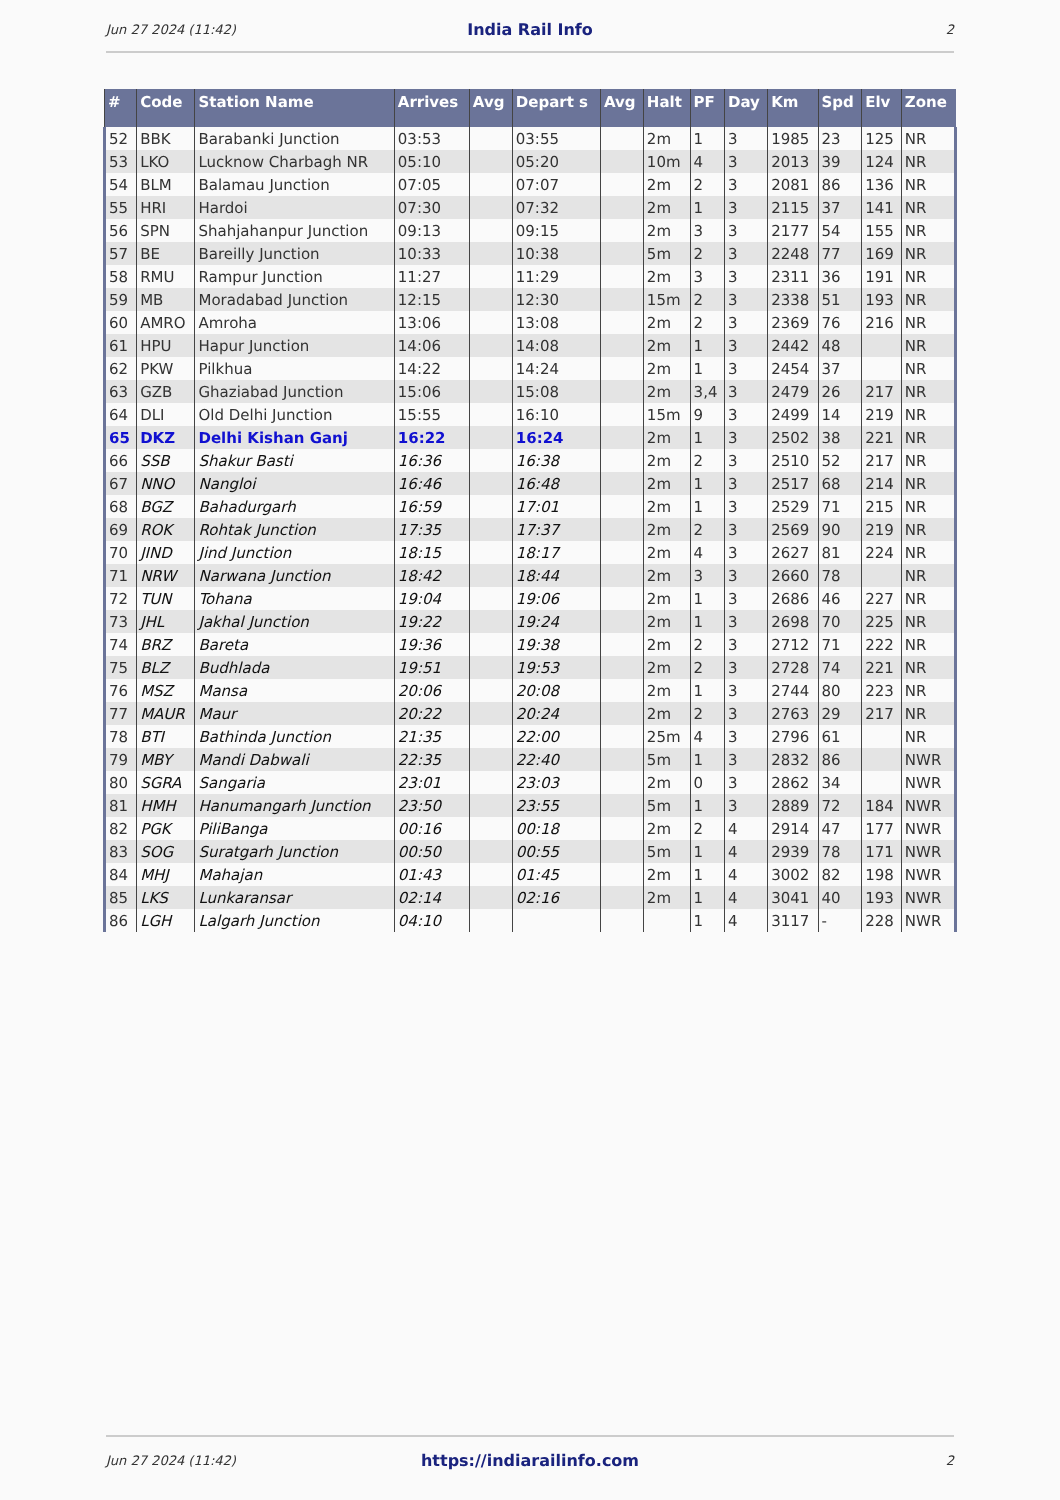Jun 27 2024 (11:42) India Rail Info 2
| # | Code | Station Name | Arrives | Avg | Depart s | Avg | Halt | PF | Day | Km | Spd | Elv | Zone |
| --- | --- | --- | --- | --- | --- | --- | --- | --- | --- | --- | --- | --- | --- |
| 52 | BBK | Barabanki Junction | 03:53 | | 03:55 | | 2m | 1 | 3 | 1985 | 23 | 125 | NR |
| 53 | LKO | Lucknow Charbagh NR | 05:10 | | 05:20 | | 10m | 4 | 3 | 2013 | 39 | 124 | NR |
| 54 | BLM | Balamau Junction | 07:05 | | 07:07 | | 2m | 2 | 3 | 2081 | 86 | 136 | NR |
| 55 | HRI | Hardoi | 07:30 | | 07:32 | | 2m | 1 | 3 | 2115 | 37 | 141 | NR |
| 56 | SPN | Shahjahanpur Junction | 09:13 | | 09:15 | | 2m | 3 | 3 | 2177 | 54 | 155 | NR |
| 57 | BE | Bareilly Junction | 10:33 | | 10:38 | | 5m | 2 | 3 | 2248 | 77 | 169 | NR |
| 58 | RMU | Rampur Junction | 11:27 | | 11:29 | | 2m | 3 | 3 | 2311 | 36 | 191 | NR |
| 59 | MB | Moradabad Junction | 12:15 | | 12:30 | | 15m | 2 | 3 | 2338 | 51 | 193 | NR |
| 60 | AMRO | Amroha | 13:06 | | 13:08 | | 2m | 2 | 3 | 2369 | 76 | 216 | NR |
| 61 | HPU | Hapur Junction | 14:06 | | 14:08 | | 2m | 1 | 3 | 2442 | 48 | | NR |
| 62 | PKW | Pilkhua | 14:22 | | 14:24 | | 2m | 1 | 3 | 2454 | 37 | | NR |
| 63 | GZB | Ghaziabad Junction | 15:06 | | 15:08 | | 2m | 3,4 | 3 | 2479 | 26 | 217 | NR |
| 64 | DLI | Old Delhi Junction | 15:55 | | 16:10 | | 15m | 9 | 3 | 2499 | 14 | 219 | NR |
| 65 | DKZ | Delhi Kishan Ganj | 16:22 | | 16:24 | | 2m | 1 | 3 | 2502 | 38 | 221 | NR |
| 66 | SSB | Shakur Basti | 16:36 | | 16:38 | | 2m | 2 | 3 | 2510 | 52 | 217 | NR |
| 67 | NNO | Nangloi | 16:46 | | 16:48 | | 2m | 1 | 3 | 2517 | 68 | 214 | NR |
| 68 | BGZ | Bahadurgarh | 16:59 | | 17:01 | | 2m | 1 | 3 | 2529 | 71 | 215 | NR |
| 69 | ROK | Rohtak Junction | 17:35 | | 17:37 | | 2m | 2 | 3 | 2569 | 90 | 219 | NR |
| 70 | JIND | Jind Junction | 18:15 | | 18:17 | | 2m | 4 | 3 | 2627 | 81 | 224 | NR |
| 71 | NRW | Narwana Junction | 18:42 | | 18:44 | | 2m | 3 | 3 | 2660 | 78 | | NR |
| 72 | TUN | Tohana | 19:04 | | 19:06 | | 2m | 1 | 3 | 2686 | 46 | 227 | NR |
| 73 | JHL | Jakhal Junction | 19:22 | | 19:24 | | 2m | 1 | 3 | 2698 | 70 | 225 | NR |
| 74 | BRZ | Bareta | 19:36 | | 19:38 | | 2m | 2 | 3 | 2712 | 71 | 222 | NR |
| 75 | BLZ | Budhlada | 19:51 | | 19:53 | | 2m | 2 | 3 | 2728 | 74 | 221 | NR |
| 76 | MSZ | Mansa | 20:06 | | 20:08 | | 2m | 1 | 3 | 2744 | 80 | 223 | NR |
| 77 | MAUR | Maur | 20:22 | | 20:24 | | 2m | 2 | 3 | 2763 | 29 | 217 | NR |
| 78 | BTI | Bathinda Junction | 21:35 | | 22:00 | | 25m | 4 | 3 | 2796 | 61 | | NR |
| 79 | MBY | Mandi Dabwali | 22:35 | | 22:40 | | 5m | 1 | 3 | 2832 | 86 | | NWR |
| 80 | SGRA | Sangaria | 23:01 | | 23:03 | | 2m | 0 | 3 | 2862 | 34 | | NWR |
| 81 | HMH | Hanumangarh Junction | 23:50 | | 23:55 | | 5m | 1 | 3 | 2889 | 72 | 184 | NWR |
| 82 | PGK | PiliBanga | 00:16 | | 00:18 | | 2m | 2 | 4 | 2914 | 47 | 177 | NWR |
| 83 | SOG | Suratgarh Junction | 00:50 | | 00:55 | | 5m | 1 | 4 | 2939 | 78 | 171 | NWR |
| 84 | MHJ | Mahajan | 01:43 | | 01:45 | | 2m | 1 | 4 | 3002 | 82 | 198 | NWR |
| 85 | LKS | Lunkaransar | 02:14 | | 02:16 | | 2m | 1 | 4 | 3041 | 40 | 193 | NWR |
| 86 | LGH | Lalgarh Junction | 04:10 | | | | | 1 | 4 | 3117 | - | 228 | NWR |
Jun 27 2024 (11:42) https://indiarailinfo.com 2